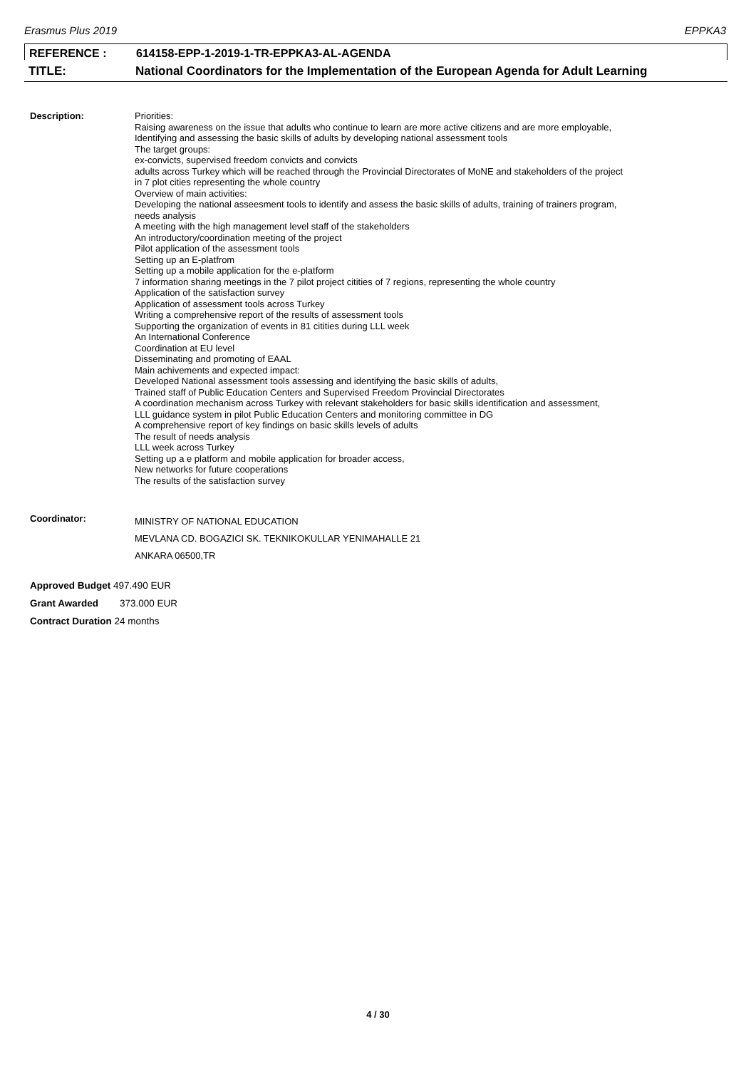Erasmus Plus 2019 EPPKA3
REFERENCE : 614158-EPP-1-2019-1-TR-EPPKA3-AL-AGENDA
TITLE: National Coordinators for the Implementation of the European Agenda for Adult Learning
Description:
Priorities:
Raising awareness on the issue that adults who continue to learn are more active citizens and are more employable,
Identifying and assessing the basic skills of adults by developing national assessment tools
The target groups:
ex-convicts, supervised freedom convicts and convicts
adults across Turkey which will be reached through the Provincial Directorates of MoNE and stakeholders of the project
in 7 plot cities representing the whole country
Overview of main activities:
Developing the national asseesment tools to identify and assess the basic skills of adults, training of trainers program,
needs analysis
A meeting with the high management level staff of the stakeholders
An introductory/coordination meeting of the project
Pilot application of the assessment tools
Setting up an E-platfrom
Setting up a mobile application for the e-platform
7 information sharing meetings in the 7 pilot project citities of 7 regions, representing the whole country
Application of the satisfaction survey
Application of assessment tools across Turkey
Writing a comprehensive report of the results of assessment tools
Supporting the organization of events in 81 citities during LLL week
An International Conference
Coordination at EU level
Disseminating and promoting of EAAL
Main achivements and expected impact:
Developed National assessment tools assessing and identifying the basic skills of adults,
Trained staff of Public Education Centers and Supervised Freedom Provincial Directorates
A coordination mechanism across Turkey with relevant stakeholders for basic skills identification and assessment,
LLL guidance system in pilot Public Education Centers and monitoring committee in DG
A comprehensive report of key findings on basic skills levels of adults
The result of needs analysis
LLL week across Turkey
Setting up a e platform and mobile application for broader access,
New networks for future cooperations
The results of the satisfaction survey
Coordinator:
MINISTRY OF NATIONAL EDUCATION
MEVLANA CD. BOGAZICI SK. TEKNIKOKULLAR YENIMAHALLE 21
ANKARA 06500,TR
Approved Budget 497.490 EUR
Grant Awarded 373.000 EUR
Contract Duration 24 months
4 / 30